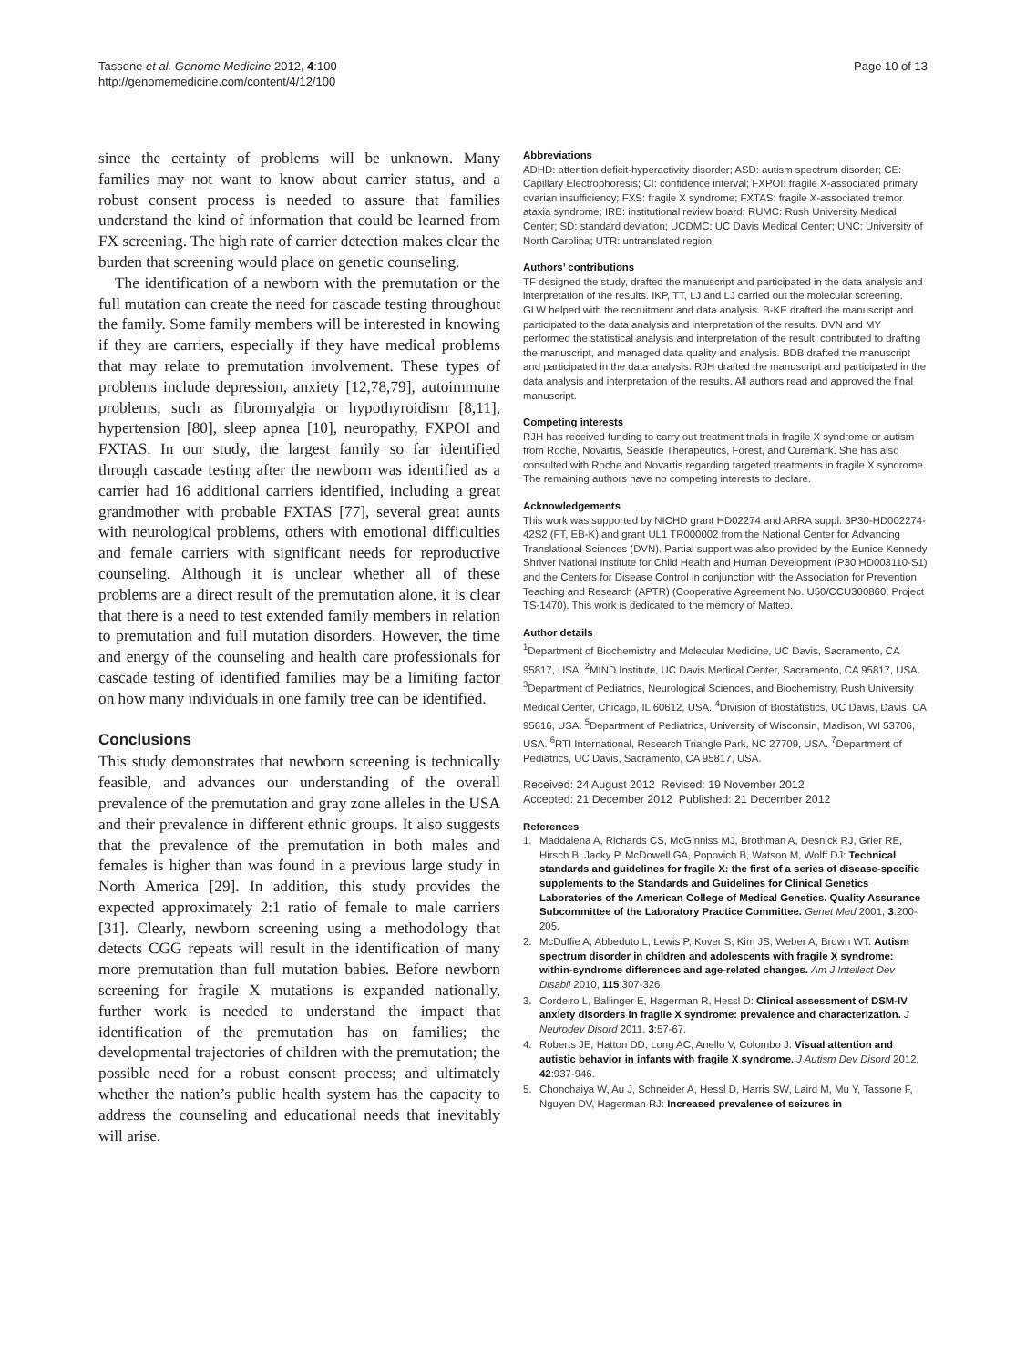Tassone et al. Genome Medicine 2012, 4:100
http://genomemedicine.com/content/4/12/100
Page 10 of 13
since the certainty of problems will be unknown. Many families may not want to know about carrier status, and a robust consent process is needed to assure that families understand the kind of information that could be learned from FX screening. The high rate of carrier detection makes clear the burden that screening would place on genetic counseling.
The identification of a newborn with the premutation or the full mutation can create the need for cascade testing throughout the family. Some family members will be interested in knowing if they are carriers, especially if they have medical problems that may relate to premutation involvement. These types of problems include depression, anxiety [12,78,79], autoimmune problems, such as fibromyalgia or hypothyroidism [8,11], hypertension [80], sleep apnea [10], neuropathy, FXPOI and FXTAS. In our study, the largest family so far identified through cascade testing after the newborn was identified as a carrier had 16 additional carriers identified, including a great grandmother with probable FXTAS [77], several great aunts with neurological problems, others with emotional difficulties and female carriers with significant needs for reproductive counseling. Although it is unclear whether all of these problems are a direct result of the premutation alone, it is clear that there is a need to test extended family members in relation to premutation and full mutation disorders. However, the time and energy of the counseling and health care professionals for cascade testing of identified families may be a limiting factor on how many individuals in one family tree can be identified.
Conclusions
This study demonstrates that newborn screening is technically feasible, and advances our understanding of the overall prevalence of the premutation and gray zone alleles in the USA and their prevalence in different ethnic groups. It also suggests that the prevalence of the premutation in both males and females is higher than was found in a previous large study in North America [29]. In addition, this study provides the expected approximately 2:1 ratio of female to male carriers [31]. Clearly, newborn screening using a methodology that detects CGG repeats will result in the identification of many more premutation than full mutation babies. Before newborn screening for fragile X mutations is expanded nationally, further work is needed to understand the impact that identification of the premutation has on families; the developmental trajectories of children with the premutation; the possible need for a robust consent process; and ultimately whether the nation’s public health system has the capacity to address the counseling and educational needs that inevitably will arise.
Abbreviations
ADHD: attention deficit-hyperactivity disorder; ASD: autism spectrum disorder; CE: Capillary Electrophoresis; CI: confidence interval; FXPOI: fragile X-associated primary ovarian insufficiency; FXS: fragile X syndrome; FXTAS: fragile X-associated tremor ataxia syndrome; IRB: institutional review board; RUMC: Rush University Medical Center; SD: standard deviation; UCDMC: UC Davis Medical Center; UNC: University of North Carolina; UTR: untranslated region.
Authors’ contributions
TF designed the study, drafted the manuscript and participated in the data analysis and interpretation of the results. IKP, TT, LJ and LJ carried out the molecular screening. GLW helped with the recruitment and data analysis. B-KE drafted the manuscript and participated to the data analysis and interpretation of the results. DVN and MY performed the statistical analysis and interpretation of the result, contributed to drafting the manuscript, and managed data quality and analysis. BDB drafted the manuscript and participated in the data analysis. RJH drafted the manuscript and participated in the data analysis and interpretation of the results. All authors read and approved the final manuscript.
Competing interests
RJH has received funding to carry out treatment trials in fragile X syndrome or autism from Roche, Novartis, Seaside Therapeutics, Forest, and Curemark. She has also consulted with Roche and Novartis regarding targeted treatments in fragile X syndrome. The remaining authors have no competing interests to declare.
Acknowledgements
This work was supported by NICHD grant HD02274 and ARRA suppl. 3P30-HD002274-42S2 (FT, EB-K) and grant UL1 TR000002 from the National Center for Advancing Translational Sciences (DVN). Partial support was also provided by the Eunice Kennedy Shriver National Institute for Child Health and Human Development (P30 HD003110-S1) and the Centers for Disease Control in conjunction with the Association for Prevention Teaching and Research (APTR) (Cooperative Agreement No. U50/CCU300860, Project TS-1470). This work is dedicated to the memory of Matteo.
Author details
<sup>1</sup> Department of Biochemistry and Molecular Medicine, UC Davis, Sacramento, CA 95817, USA. <sup>2</sup>MIND Institute, UC Davis Medical Center, Sacramento, CA 95817, USA. <sup>3</sup>Department of Pediatrics, Neurological Sciences, and Biochemistry, Rush University Medical Center, Chicago, IL 60612, USA. <sup>4</sup>Division of Biostatistics, UC Davis, Davis, CA 95616, USA. <sup>5</sup>Department of Pediatrics, University of Wisconsin, Madison, WI 53706, USA. <sup>6</sup>RTI International, Research Triangle Park, NC 27709, USA. <sup>7</sup>Department of Pediatrics, UC Davis, Sacramento, CA 95817, USA.
Received: 24 August 2012 Revised: 19 November 2012
Accepted: 21 December 2012 Published: 21 December 2012
References
1. Maddalena A, Richards CS, McGinniss MJ, Brothman A, Desnick RJ, Grier RE, Hirsch B, Jacky P, McDowell GA, Popovich B, Watson M, Wolff DJ: Technical standards and guidelines for fragile X: the first of a series of disease-specific supplements to the Standards and Guidelines for Clinical Genetics Laboratories of the American College of Medical Genetics. Quality Assurance Subcommittee of the Laboratory Practice Committee. Genet Med 2001, 3:200-205.
2. McDuffie A, Abbeduto L, Lewis P, Kover S, Kim JS, Weber A, Brown WT: Autism spectrum disorder in children and adolescents with fragile X syndrome: within-syndrome differences and age-related changes. Am J Intellect Dev Disabil 2010, 115:307-326.
3. Cordeiro L, Ballinger E, Hagerman R, Hessl D: Clinical assessment of DSM-IV anxiety disorders in fragile X syndrome: prevalence and characterization. J Neurodev Disord 2011, 3:57-67.
4. Roberts JE, Hatton DD, Long AC, Anello V, Colombo J: Visual attention and autistic behavior in infants with fragile X syndrome. J Autism Dev Disord 2012, 42:937-946.
5. Chonchaiya W, Au J, Schneider A, Hessl D, Harris SW, Laird M, Mu Y, Tassone F, Nguyen DV, Hagerman RJ: Increased prevalence of seizures in